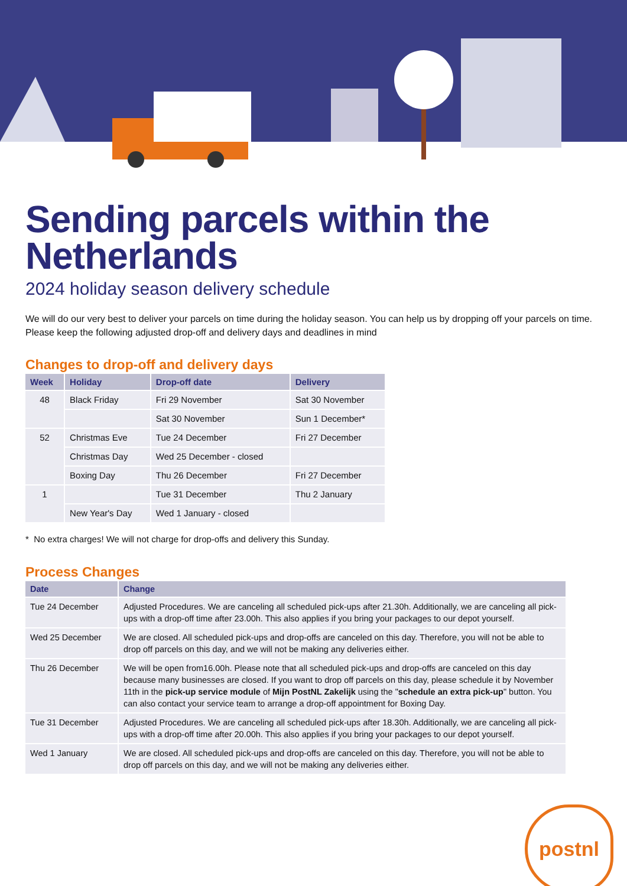Sending parcels within the Netherlands
2024 holiday season delivery schedule
We will do our very best to deliver your parcels on time during the holiday season. You can help us by dropping off your parcels on time. Please keep the following adjusted drop-off and delivery days and deadlines in mind
Changes to drop-off and delivery days
| Week | Holiday | Drop-off date | Delivery |
| --- | --- | --- | --- |
| 48 | Black Friday | Fri 29 November | Sat 30 November |
| | | Sat 30 November | Sun 1 December* |
| 52 | Christmas Eve | Tue 24 December | Fri 27 December |
| | Christmas Day | Wed 25 December - closed | |
| | Boxing Day | Thu 26 December | Fri 27 December |
| 1 | | Tue 31 December | Thu 2 January |
| | New Year's Day | Wed 1 January - closed | |
* No extra charges! We will not charge for drop-offs and delivery this Sunday.
Process Changes
| Date | Change |
| --- | --- |
| Tue 24 December | Adjusted Procedures. We are canceling all scheduled pick-ups after 21.30h. Additionally, we are canceling all pick-ups with a drop-off time after 23.00h. This also applies if you bring your packages to our depot yourself. |
| Wed 25 December | We are closed. All scheduled pick-ups and drop-offs are canceled on this day. Therefore, you will not be able to drop off parcels on this day, and we will not be making any deliveries either. |
| Thu 26 December | We will be open from16.00h. Please note that all scheduled pick-ups and drop-offs are canceled on this day because many businesses are closed. If you want to drop off parcels on this day, please schedule it by November 11th in the pick-up service module of Mijn PostNL Zakelijk using the " schedule an extra pick-up " button. You can also contact your service team to arrange a drop-off appointment for Boxing Day. |
| Tue 31 December | Adjusted Procedures. We are canceling all scheduled pick-ups after 18.30h. Additionally, we are canceling all pick-ups with a drop-off time after 20.00h. This also applies if you bring your packages to our depot yourself. |
| Wed 1 January | We are closed. All scheduled pick-ups and drop-offs are canceled on this day. Therefore, you will not be able to drop off parcels on this day, and we will not be making any deliveries either. |
postnl